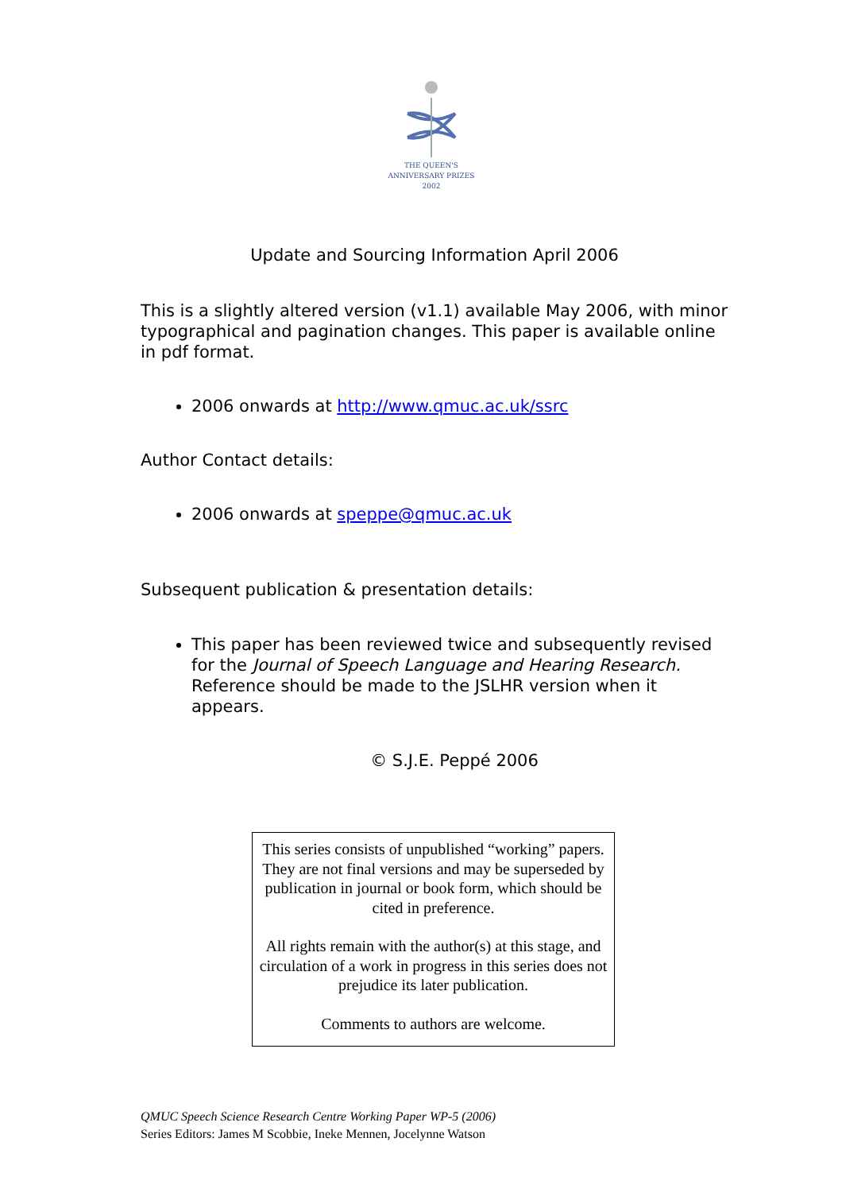THE QUEEN'S
ANNIVERSARY PRIZES
2002
Update and Sourcing Information April 2006
This is a slightly altered version (v1.1) available May 2006, with minor typographical and pagination changes. This paper is available online in pdf format.
2006 onwards at http://www.qmuc.ac.uk/ssrc
Author Contact details:
2006 onwards at speppe@qmuc.ac.uk
Subsequent publication & presentation details:
This paper has been reviewed twice and subsequently revised for the Journal of Speech Language and Hearing Research. Reference should be made to the JSLHR version when it appears.
© S.J.E. Peppé 2006
This series consists of unpublished “working” papers. They are not final versions and may be superseded by publication in journal or book form, which should be cited in preference.
All rights remain with the author(s) at this stage, and circulation of a work in progress in this series does not prejudice its later publication.
Comments to authors are welcome.
QMUC Speech Science Research Centre Working Paper WP-5 (2006)
Series Editors: James M Scobbie, Ineke Mennen, Jocelynne Watson